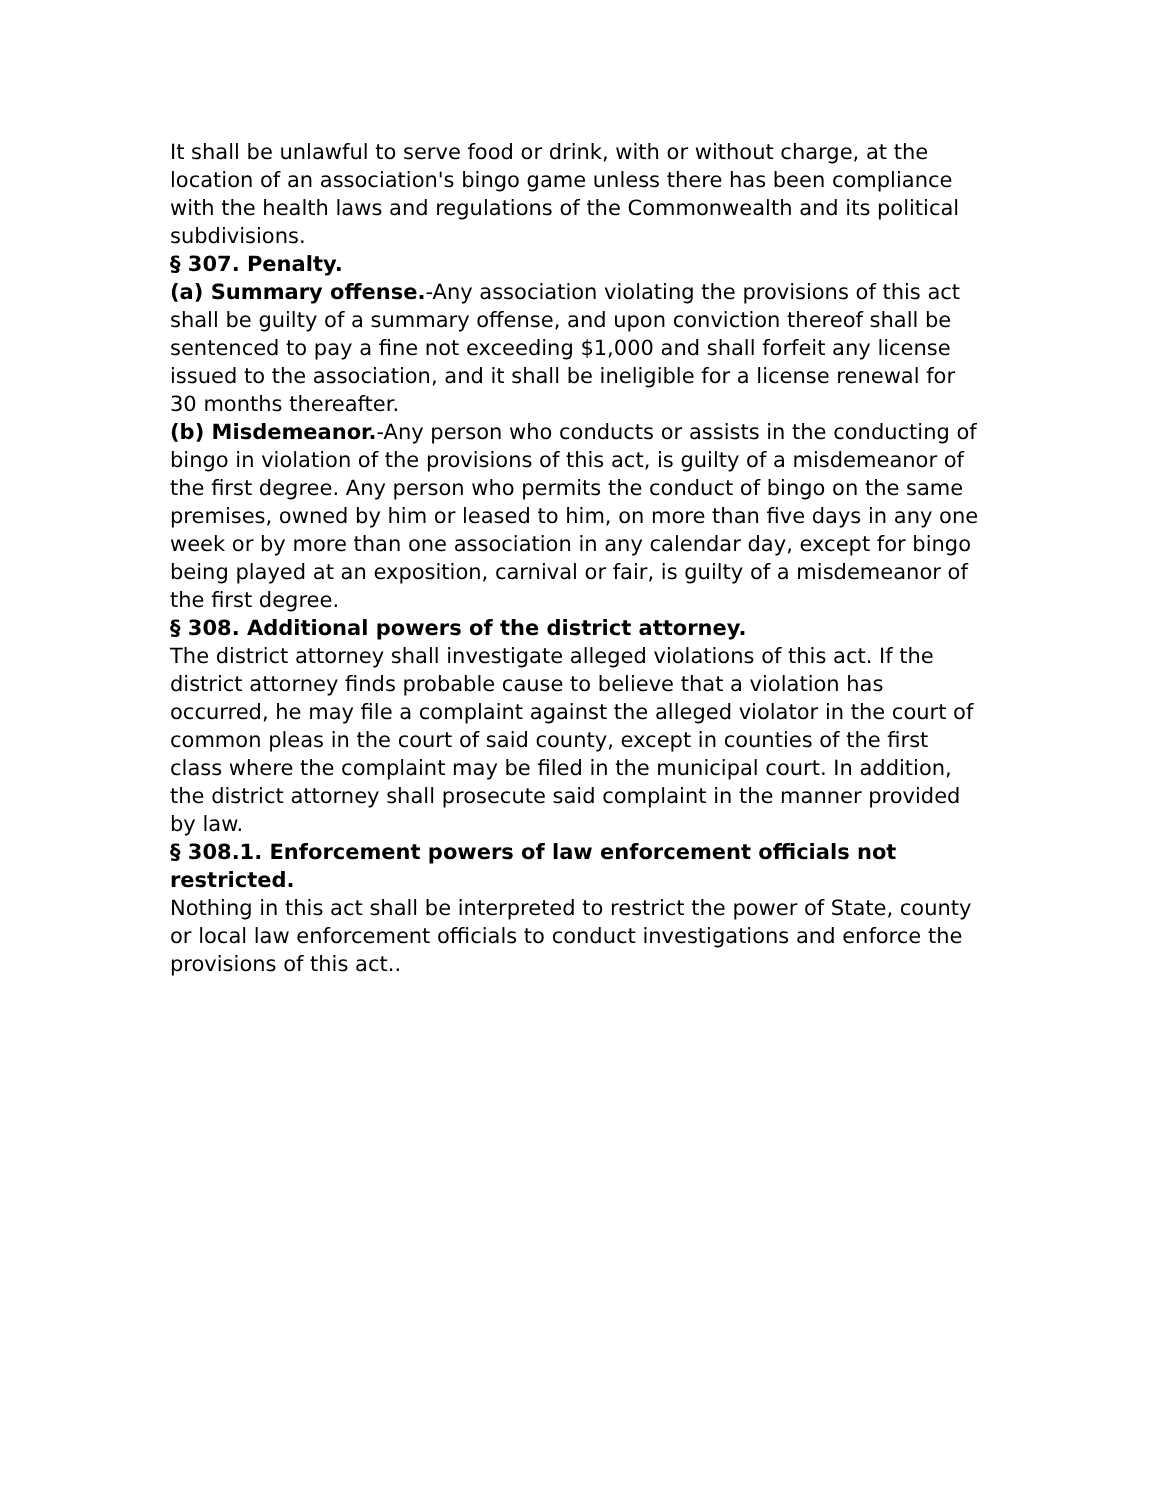It shall be unlawful to serve food or drink, with or without charge, at the location of an association's bingo game unless there has been compliance with the health laws and regulations of the Commonwealth and its political subdivisions.
§ 307. Penalty.
(a) Summary offense.-Any association violating the provisions of this act shall be guilty of a summary offense, and upon conviction thereof shall be sentenced to pay a fine not exceeding $1,000 and shall forfeit any license issued to the association, and it shall be ineligible for a license renewal for 30 months thereafter.
(b) Misdemeanor.-Any person who conducts or assists in the conducting of bingo in violation of the provisions of this act, is guilty of a misdemeanor of the first degree. Any person who permits the conduct of bingo on the same premises, owned by him or leased to him, on more than five days in any one week or by more than one association in any calendar day, except for bingo being played at an exposition, carnival or fair, is guilty of a misdemeanor of the first degree.
§ 308. Additional powers of the district attorney.
The district attorney shall investigate alleged violations of this act. If the district attorney finds probable cause to believe that a violation has occurred, he may file a complaint against the alleged violator in the court of common pleas in the court of said county, except in counties of the first class where the complaint may be filed in the municipal court. In addition, the district attorney shall prosecute said complaint in the manner provided by law.
§ 308.1. Enforcement powers of law enforcement officials not restricted.
Nothing in this act shall be interpreted to restrict the power of State, county or local law enforcement officials to conduct investigations and enforce the provisions of this act..